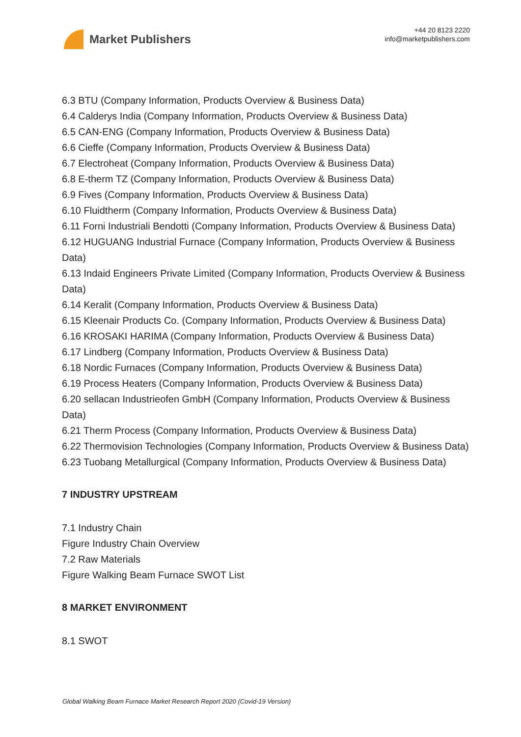Market Publishers
+44 20 8123 2220
info@marketpublishers.com
6.3 BTU (Company Information, Products Overview & Business Data)
6.4 Calderys India (Company Information, Products Overview & Business Data)
6.5 CAN-ENG (Company Information, Products Overview & Business Data)
6.6 Cieffe (Company Information, Products Overview & Business Data)
6.7 Electroheat (Company Information, Products Overview & Business Data)
6.8 E-therm TZ (Company Information, Products Overview & Business Data)
6.9 Fives (Company Information, Products Overview & Business Data)
6.10 Fluidtherm (Company Information, Products Overview & Business Data)
6.11 Forni Industriali Bendotti (Company Information, Products Overview & Business Data)
6.12 HUGUANG Industrial Furnace (Company Information, Products Overview & Business Data)
6.13 Indaid Engineers Private Limited (Company Information, Products Overview & Business Data)
6.14 Keralit (Company Information, Products Overview & Business Data)
6.15 Kleenair Products Co. (Company Information, Products Overview & Business Data)
6.16 KROSAKI HARIMA (Company Information, Products Overview & Business Data)
6.17 Lindberg (Company Information, Products Overview & Business Data)
6.18 Nordic Furnaces (Company Information, Products Overview & Business Data)
6.19 Process Heaters (Company Information, Products Overview & Business Data)
6.20 sellacan Industrieofen GmbH (Company Information, Products Overview & Business Data)
6.21 Therm Process (Company Information, Products Overview & Business Data)
6.22 Thermovision Technologies (Company Information, Products Overview & Business Data)
6.23 Tuobang Metallurgical (Company Information, Products Overview & Business Data)
7 INDUSTRY UPSTREAM
7.1 Industry Chain
Figure Industry Chain Overview
7.2 Raw Materials
Figure Walking Beam Furnace SWOT List
8 MARKET ENVIRONMENT
8.1 SWOT
Global Walking Beam Furnace Market Research Report 2020 (Covid-19 Version)